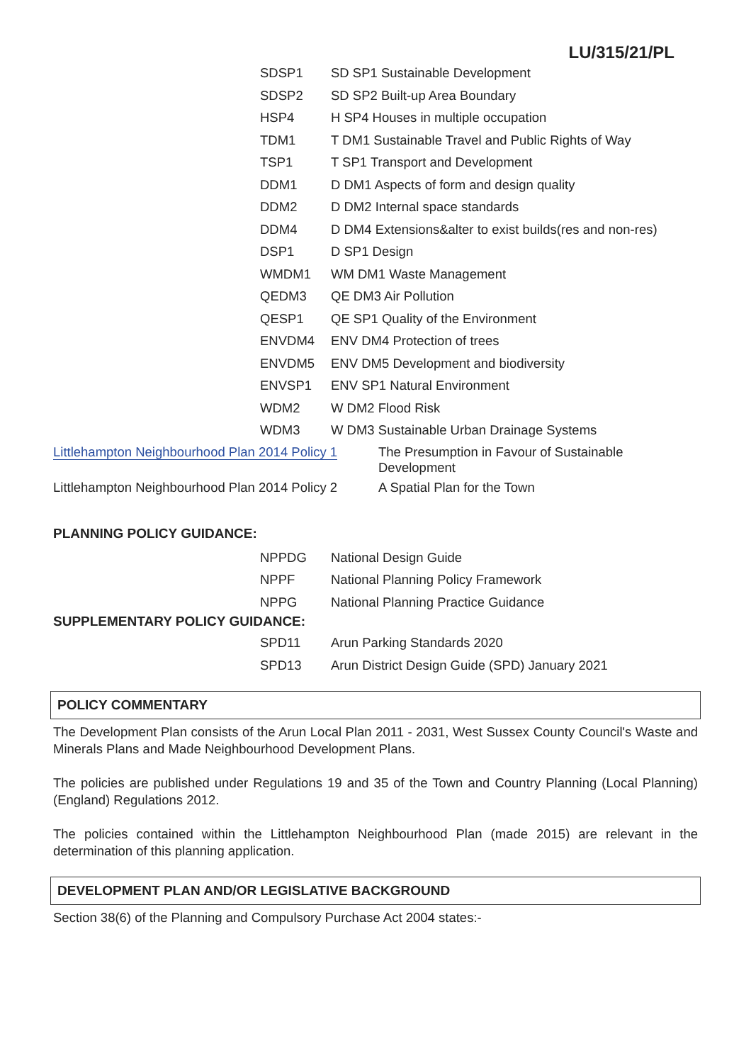LU/315/21/PL
| SDSP1 | SD SP1 Sustainable Development |
| SDSP2 | SD SP2 Built-up Area Boundary |
| HSP4 | H SP4 Houses in multiple occupation |
| TDM1 | T DM1 Sustainable Travel and Public Rights of Way |
| TSP1 | T SP1 Transport and Development |
| DDM1 | D DM1 Aspects of form and design quality |
| DDM2 | D DM2 Internal space standards |
| DDM4 | D DM4 Extensions&alter to exist builds(res and non-res) |
| DSP1 | D SP1 Design |
| WMDM1 | WM DM1 Waste Management |
| QEDM3 | QE DM3 Air Pollution |
| QESP1 | QE SP1 Quality of the Environment |
| ENVDM4 | ENV DM4 Protection of trees |
| ENVDM5 | ENV DM5 Development and biodiversity |
| ENVSP1 | ENV SP1 Natural Environment |
| WDM2 | W DM2 Flood Risk |
| WDM3 | W DM3 Sustainable Urban Drainage Systems |
| Littlehampton Neighbourhood Plan 2014 Policy 1 | The Presumption in Favour of Sustainable Development |
| Littlehampton Neighbourhood Plan 2014 Policy 2 | A Spatial Plan for the Town |
PLANNING POLICY GUIDANCE:
| NPPDG | National Design Guide |
| NPPF | National Planning Policy Framework |
| NPPG | National Planning Practice Guidance |
SUPPLEMENTARY POLICY GUIDANCE:
| SPD11 | Arun Parking Standards 2020 |
| SPD13 | Arun District Design Guide (SPD) January 2021 |
POLICY COMMENTARY
The Development Plan consists of the Arun Local Plan 2011 - 2031, West Sussex County Council's Waste and Minerals Plans and Made Neighbourhood Development Plans.
The policies are published under Regulations 19 and 35 of the Town and Country Planning (Local Planning) (England) Regulations 2012.
The policies contained within the Littlehampton Neighbourhood Plan (made 2015) are relevant in the determination of this planning application.
DEVELOPMENT PLAN AND/OR LEGISLATIVE BACKGROUND
Section 38(6) of the Planning and Compulsory Purchase Act 2004 states:-